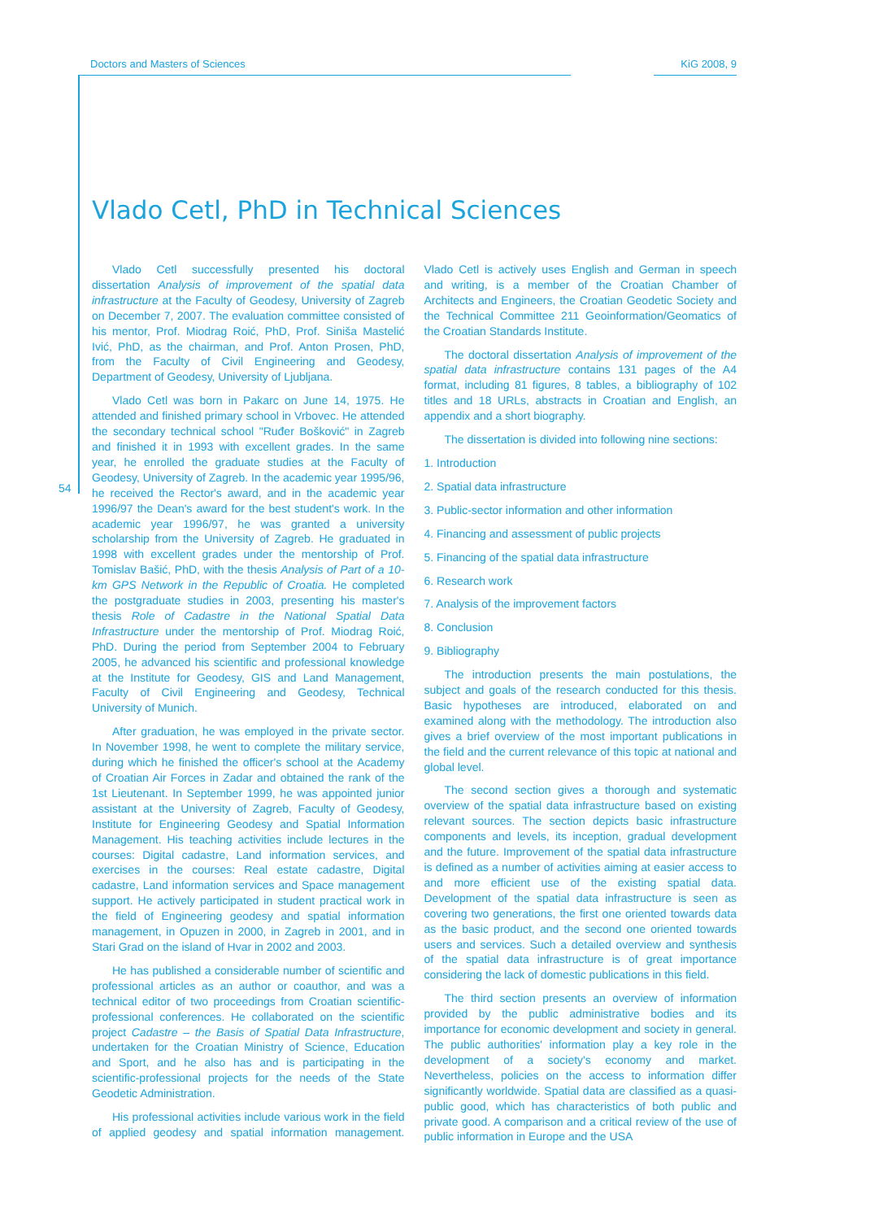Doctors and Masters of Sciences KiG 2008, 9
54
Vlado Cetl, PhD in Technical Sciences
Vlado Cetl successfully presented his doctoral dissertation Analysis of improvement of the spatial data infrastructure at the Faculty of Geodesy, University of Zagreb on December 7, 2007. The evaluation committee consisted of his mentor, Prof. Miodrag Roić, PhD, Prof. Siniša Mastelić Ivić, PhD, as the chairman, and Prof. Anton Prosen, PhD, from the Faculty of Civil Engineering and Geodesy, Department of Geodesy, University of Ljubljana.
Vlado Cetl was born in Pakarc on June 14, 1975. He attended and finished primary school in Vrbovec. He attended the secondary technical school "Ruđer Bošković" in Zagreb and finished it in 1993 with excellent grades. In the same year, he enrolled the graduate studies at the Faculty of Geodesy, University of Zagreb. In the academic year 1995/96, he received the Rector's award, and in the academic year 1996/97 the Dean's award for the best student's work. In the academic year 1996/97, he was granted a university scholarship from the University of Zagreb. He graduated in 1998 with excellent grades under the mentorship of Prof. Tomislav Bašić, PhD, with the thesis Analysis of Part of a 10-km GPS Network in the Republic of Croatia. He completed the postgraduate studies in 2003, presenting his master's thesis Role of Cadastre in the National Spatial Data Infrastructure under the mentorship of Prof. Miodrag Roić, PhD. During the period from September 2004 to February 2005, he advanced his scientific and professional knowledge at the Institute for Geodesy, GIS and Land Management, Faculty of Civil Engineering and Geodesy, Technical University of Munich.
After graduation, he was employed in the private sector. In November 1998, he went to complete the military service, during which he finished the officer's school at the Academy of Croatian Air Forces in Zadar and obtained the rank of the 1st Lieutenant. In September 1999, he was appointed junior assistant at the University of Zagreb, Faculty of Geodesy, Institute for Engineering Geodesy and Spatial Information Management. His teaching activities include lectures in the courses: Digital cadastre, Land information services, and exercises in the courses: Real estate cadastre, Digital cadastre, Land information services and Space management support. He actively participated in student practical work in the field of Engineering geodesy and spatial information management, in Opuzen in 2000, in Zagreb in 2001, and in Stari Grad on the island of Hvar in 2002 and 2003.
He has published a considerable number of scientific and professional articles as an author or coauthor, and was a technical editor of two proceedings from Croatian scientific-professional conferences. He collaborated on the scientific project Cadastre – the Basis of Spatial Data Infrastructure, undertaken for the Croatian Ministry of Science, Education and Sport, and he also has and is participating in the scientific-professional projects for the needs of the State Geodetic Administration.
His professional activities include various work in the field of applied geodesy and spatial information management. Vlado Cetl is actively uses English and German in speech and writing, is a member of the Croatian Chamber of Architects and Engineers, the Croatian Geodetic Society and the Technical Committee 211 Geoinformation/Geomatics of the Croatian Standards Institute.
The doctoral dissertation Analysis of improvement of the spatial data infrastructure contains 131 pages of the A4 format, including 81 figures, 8 tables, a bibliography of 102 titles and 18 URLs, abstracts in Croatian and English, an appendix and a short biography.
The dissertation is divided into following nine sections:
1. Introduction
2. Spatial data infrastructure
3. Public-sector information and other information
4. Financing and assessment of public projects
5. Financing of the spatial data infrastructure
6. Research work
7. Analysis of the improvement factors
8. Conclusion
9. Bibliography
The introduction presents the main postulations, the subject and goals of the research conducted for this thesis. Basic hypotheses are introduced, elaborated on and examined along with the methodology. The introduction also gives a brief overview of the most important publications in the field and the current relevance of this topic at national and global level.
The second section gives a thorough and systematic overview of the spatial data infrastructure based on existing relevant sources. The section depicts basic infrastructure components and levels, its inception, gradual development and the future. Improvement of the spatial data infrastructure is defined as a number of activities aiming at easier access to and more efficient use of the existing spatial data. Development of the spatial data infrastructure is seen as covering two generations, the first one oriented towards data as the basic product, and the second one oriented towards users and services. Such a detailed overview and synthesis of the spatial data infrastructure is of great importance considering the lack of domestic publications in this field.
The third section presents an overview of information provided by the public administrative bodies and its importance for economic development and society in general. The public authorities' information play a key role in the development of a society's economy and market. Nevertheless, policies on the access to information differ significantly worldwide. Spatial data are classified as a quasi-public good, which has characteristics of both public and private good. A comparison and a critical review of the use of public information in Europe and the USA